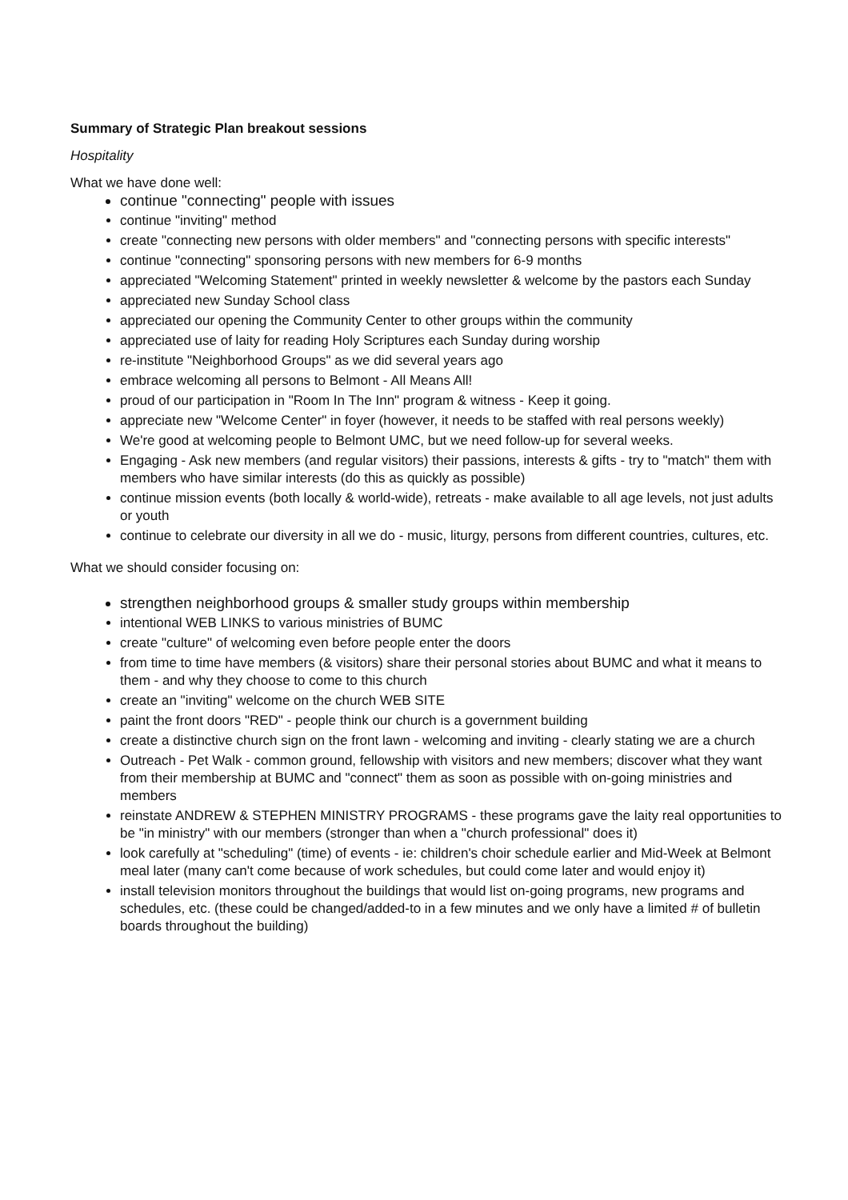Summary of Strategic Plan breakout sessions
Hospitality
What we have done well:
continue "connecting" people with issues
continue "inviting" method
create "connecting new persons with older members" and "connecting persons with specific interests"
continue "connecting" sponsoring persons with new members for 6-9 months
appreciated "Welcoming Statement" printed in weekly newsletter & welcome by the pastors each Sunday
appreciated new Sunday School class
appreciated our opening the Community Center to other groups within the community
appreciated use of laity for reading Holy Scriptures each Sunday during worship
re-institute "Neighborhood Groups" as we did several years ago
embrace welcoming all persons to Belmont - All Means All!
proud of our participation in "Room In The Inn" program & witness - Keep it going.
appreciate new "Welcome Center" in foyer (however, it needs to be staffed with real persons weekly)
We're good at welcoming people to Belmont UMC, but we need follow-up for several weeks.
Engaging - Ask new members (and regular visitors) their passions, interests & gifts - try to "match" them with members who have similar interests (do this as quickly as possible)
continue mission events (both locally & world-wide), retreats - make available to all age levels, not just adults or youth
continue to celebrate our diversity in all we do - music, liturgy, persons from different countries, cultures, etc.
What we should consider focusing on:
strengthen neighborhood groups & smaller study groups within membership
intentional WEB LINKS to various ministries of BUMC
create "culture" of welcoming even before people enter the doors
from time to time have members (& visitors) share their personal stories about BUMC and what it means to them - and why they choose to come to this church
create an "inviting" welcome on the church WEB SITE
paint the front doors "RED" - people think our church is a government building
create a distinctive church sign on the front lawn - welcoming and inviting - clearly stating we are a church
Outreach - Pet Walk - common ground, fellowship with visitors and new members; discover what they want from their membership at BUMC and "connect" them as soon as possible with on-going ministries and members
reinstate ANDREW & STEPHEN MINISTRY PROGRAMS - these programs gave the laity real opportunities to be "in ministry" with our members (stronger than when a "church professional" does it)
look carefully at "scheduling" (time) of events - ie: children's choir schedule earlier and Mid-Week at Belmont meal later (many can't come because of work schedules, but could come later and would enjoy it)
install television monitors throughout the buildings that would list on-going programs, new programs and schedules, etc. (these could be changed/added-to in a few minutes and we only have a limited # of bulletin boards throughout the building)